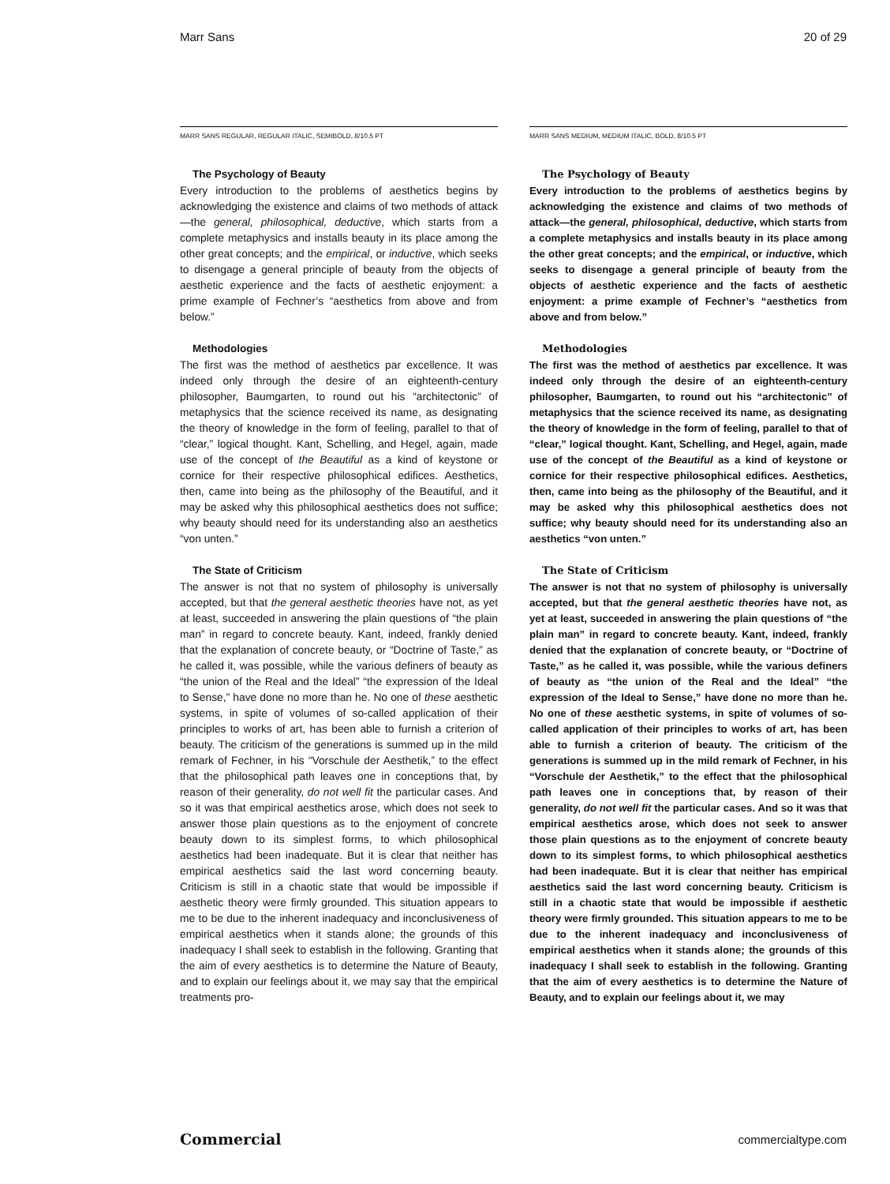Marr Sans 20 of 29
MARR SANS REGULAR, REGULAR ITALIC, SEMIBOLD, 8/10.5 PT
The Psychology of Beauty
Every introduction to the problems of aesthetics begins by acknowledging the existence and claims of two methods of attack—the general, philosophical, deductive, which starts from a complete metaphysics and installs beauty in its place among the other great concepts; and the empirical, or inductive, which seeks to disengage a general principle of beauty from the objects of aesthetic experience and the facts of aesthetic enjoyment: a prime example of Fechner’s “aesthetics from above and from below.”
Methodologies
The first was the method of aesthetics par excellence. It was indeed only through the desire of an eighteenth-century philosopher, Baumgarten, to round out his “architectonic” of metaphysics that the science received its name, as designating the theory of knowledge in the form of feeling, parallel to that of “clear,” logical thought. Kant, Schelling, and Hegel, again, made use of the concept of the Beautiful as a kind of keystone or cornice for their respective philosophical edifices. Aesthetics, then, came into being as the philosophy of the Beautiful, and it may be asked why this philosophical aesthetics does not suffice; why beauty should need for its understanding also an aesthetics “von unten.”
The State of Criticism
The answer is not that no system of philosophy is universally accepted, but that the general aesthetic theories have not, as yet at least, succeeded in answering the plain questions of “the plain man” in regard to concrete beauty. Kant, indeed, frankly denied that the explanation of concrete beauty, or “Doctrine of Taste,” as he called it, was possible, while the various definers of beauty as “the union of the Real and the Ideal” “the expression of the Ideal to Sense,” have done no more than he. No one of these aesthetic systems, in spite of volumes of so-called application of their principles to works of art, has been able to furnish a criterion of beauty. The criticism of the generations is summed up in the mild remark of Fechner, in his “Vorschule der Aesthetik,” to the effect that the philosophical path leaves one in conceptions that, by reason of their generality, do not well fit the particular cases. And so it was that empirical aesthetics arose, which does not seek to answer those plain questions as to the enjoyment of concrete beauty down to its simplest forms, to which philosophical aesthetics had been inadequate. But it is clear that neither has empirical aesthetics said the last word concerning beauty. Criticism is still in a chaotic state that would be impossible if aesthetic theory were firmly grounded. This situation appears to me to be due to the inherent inadequacy and inconclusiveness of empirical aesthetics when it stands alone; the grounds of this inadequacy I shall seek to establish in the following. Granting that the aim of every aesthetics is to determine the Nature of Beauty, and to explain our feelings about it, we may say that the empirical treatments pro-
MARR SANS MEDIUM, MEDIUM ITALIC, BOLD, 8/10.5 PT
The Psychology of Beauty
Every introduction to the problems of aesthetics begins by acknowledging the existence and claims of two methods of attack—the general, philosophical, deductive, which starts from a complete metaphysics and installs beauty in its place among the other great concepts; and the empirical, or inductive, which seeks to disengage a general principle of beauty from the objects of aesthetic experience and the facts of aesthetic enjoyment: a prime example of Fechner’s “aesthetics from above and from below.”
Methodologies
The first was the method of aesthetics par excellence. It was indeed only through the desire of an eighteenth-century philosopher, Baumgarten, to round out his “architectonic” of metaphysics that the science received its name, as designating the theory of knowledge in the form of feeling, parallel to that of “clear,” logical thought. Kant, Schelling, and Hegel, again, made use of the concept of the Beautiful as a kind of keystone or cornice for their respective philosophical edifices. Aesthetics, then, came into being as the philosophy of the Beautiful, and it may be asked why this philosophical aesthetics does not suffice; why beauty should need for its understanding also an aesthetics “von unten.”
The State of Criticism
The answer is not that no system of philosophy is universally accepted, but that the general aesthetic theories have not, as yet at least, succeeded in answering the plain questions of “the plain man” in regard to concrete beauty. Kant, indeed, frankly denied that the explanation of concrete beauty, or “Doctrine of Taste,” as he called it, was possible, while the various definers of beauty as “the union of the Real and the Ideal” “the expression of the Ideal to Sense,” have done no more than he. No one of these aesthetic systems, in spite of volumes of so-called application of their principles to works of art, has been able to furnish a criterion of beauty. The criticism of the generations is summed up in the mild remark of Fechner, in his “Vorschule der Aesthetik,” to the effect that the philosophical path leaves one in conceptions that, by reason of their generality, do not well fit the particular cases. And so it was that empirical aesthetics arose, which does not seek to answer those plain questions as to the enjoyment of concrete beauty down to its simplest forms, to which philosophical aesthetics had been inadequate. But it is clear that neither has empirical aesthetics said the last word concerning beauty. Criticism is still in a chaotic state that would be impossible if aesthetic theory were firmly grounded. This situation appears to me to be due to the inherent inadequacy and inconclusiveness of empirical aesthetics when it stands alone; the grounds of this inadequacy I shall seek to establish in the following. Granting that the aim of every aesthetics is to determine the Nature of Beauty, and to explain our feelings about it, we may
Commercial commercialtype.com